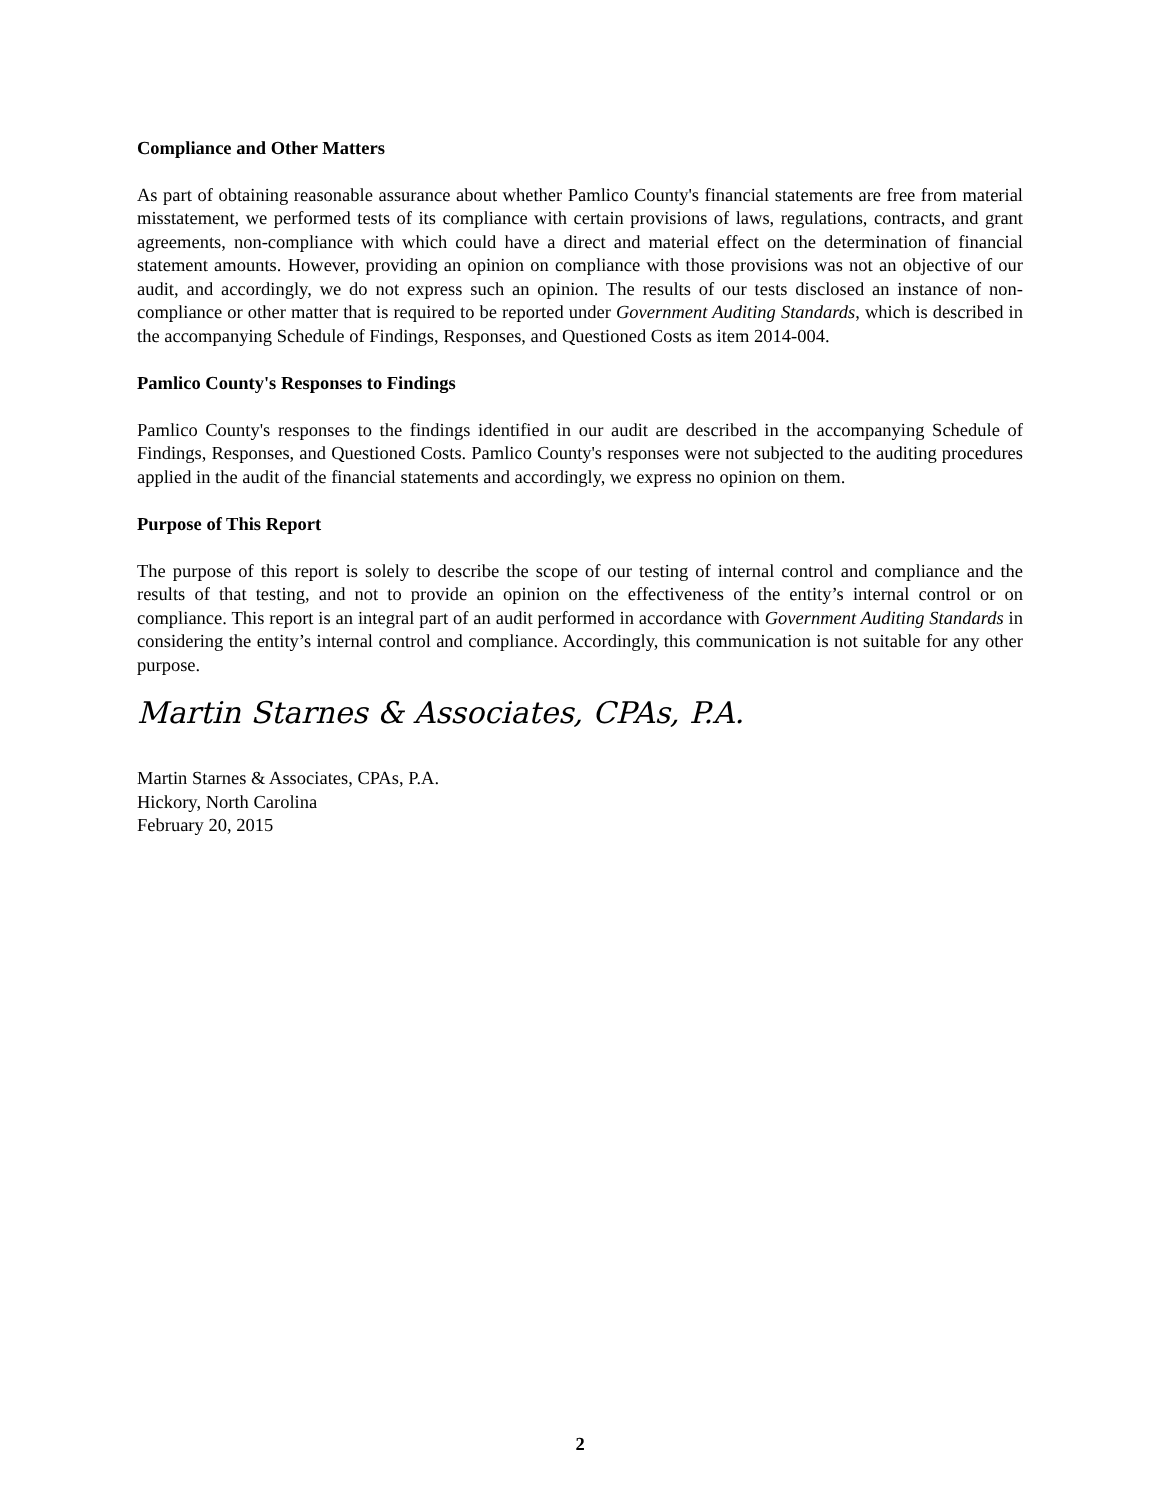Compliance and Other Matters
As part of obtaining reasonable assurance about whether Pamlico County's financial statements are free from material misstatement, we performed tests of its compliance with certain provisions of laws, regulations, contracts, and grant agreements, non-compliance with which could have a direct and material effect on the determination of financial statement amounts. However, providing an opinion on compliance with those provisions was not an objective of our audit, and accordingly, we do not express such an opinion. The results of our tests disclosed an instance of non-compliance or other matter that is required to be reported under Government Auditing Standards, which is described in the accompanying Schedule of Findings, Responses, and Questioned Costs as item 2014-004.
Pamlico County's Responses to Findings
Pamlico County's responses to the findings identified in our audit are described in the accompanying Schedule of Findings, Responses, and Questioned Costs. Pamlico County's responses were not subjected to the auditing procedures applied in the audit of the financial statements and accordingly, we express no opinion on them.
Purpose of This Report
The purpose of this report is solely to describe the scope of our testing of internal control and compliance and the results of that testing, and not to provide an opinion on the effectiveness of the entity’s internal control or on compliance. This report is an integral part of an audit performed in accordance with Government Auditing Standards in considering the entity’s internal control and compliance. Accordingly, this communication is not suitable for any other purpose.
Martin Starnes & Associates, CPAs, P.A.
Martin Starnes & Associates, CPAs, P.A.
Hickory, North Carolina
February 20, 2015
2